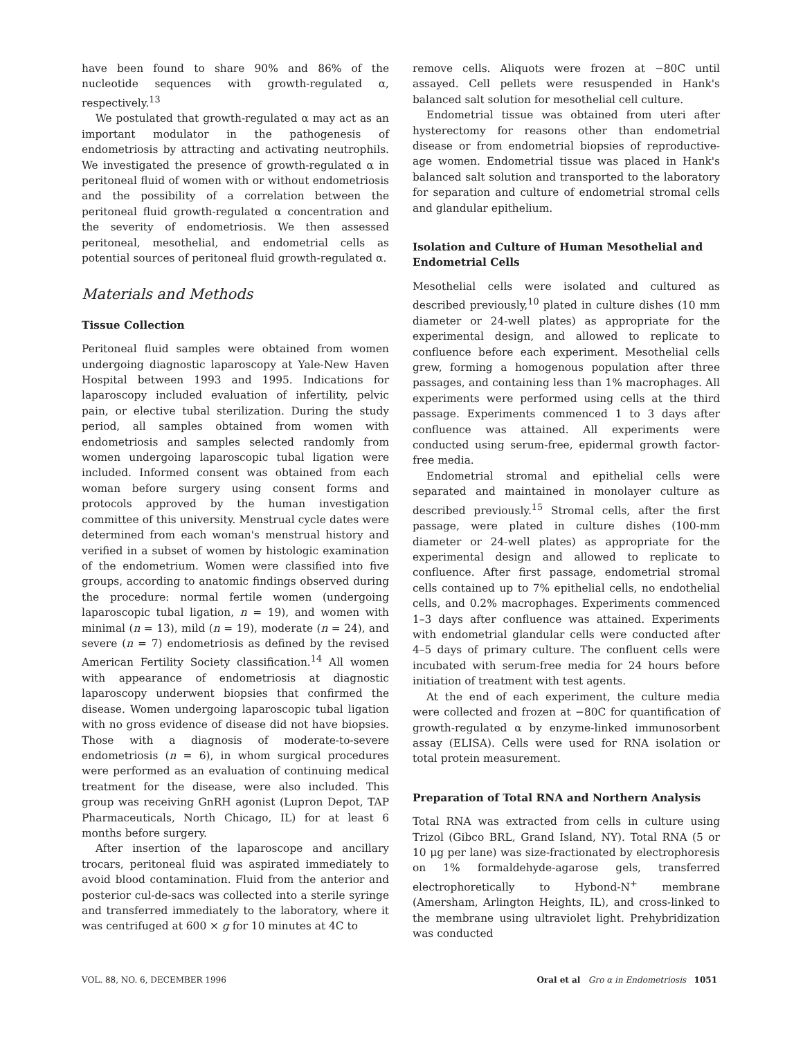have been found to share 90% and 86% of the nucleotide sequences with growth-regulated α, respectively.<sup>13</sup>
We postulated that growth-regulated α may act as an important modulator in the pathogenesis of endometriosis by attracting and activating neutrophils. We investigated the presence of growth-regulated α in peritoneal fluid of women with or without endometriosis and the possibility of a correlation between the peritoneal fluid growth-regulated α concentration and the severity of endometriosis. We then assessed peritoneal, mesothelial, and endometrial cells as potential sources of peritoneal fluid growth-regulated α.
Materials and Methods
Tissue Collection
Peritoneal fluid samples were obtained from women undergoing diagnostic laparoscopy at Yale-New Haven Hospital between 1993 and 1995. Indications for laparoscopy included evaluation of infertility, pelvic pain, or elective tubal sterilization. During the study period, all samples obtained from women with endometriosis and samples selected randomly from women undergoing laparoscopic tubal ligation were included. Informed consent was obtained from each woman before surgery using consent forms and protocols approved by the human investigation committee of this university. Menstrual cycle dates were determined from each woman's menstrual history and verified in a subset of women by histologic examination of the endometrium. Women were classified into five groups, according to anatomic findings observed during the procedure: normal fertile women (undergoing laparoscopic tubal ligation, n = 19), and women with minimal (n = 13), mild (n = 19), moderate (n = 24), and severe (n = 7) endometriosis as defined by the revised American Fertility Society classification.<sup>14</sup> All women with appearance of endometriosis at diagnostic laparoscopy underwent biopsies that confirmed the disease. Women undergoing laparoscopic tubal ligation with no gross evidence of disease did not have biopsies. Those with a diagnosis of moderate-to-severe endometriosis (n = 6), in whom surgical procedures were performed as an evaluation of continuing medical treatment for the disease, were also included. This group was receiving GnRH agonist (Lupron Depot, TAP Pharmaceuticals, North Chicago, IL) for at least 6 months before surgery.
After insertion of the laparoscope and ancillary trocars, peritoneal fluid was aspirated immediately to avoid blood contamination. Fluid from the anterior and posterior cul-de-sacs was collected into a sterile syringe and transferred immediately to the laboratory, where it was centrifuged at 600 × g for 10 minutes at 4C to
remove cells. Aliquots were frozen at −80C until assayed. Cell pellets were resuspended in Hank's balanced salt solution for mesothelial cell culture.
Endometrial tissue was obtained from uteri after hysterectomy for reasons other than endometrial disease or from endometrial biopsies of reproductive-age women. Endometrial tissue was placed in Hank's balanced salt solution and transported to the laboratory for separation and culture of endometrial stromal cells and glandular epithelium.
Isolation and Culture of Human Mesothelial and Endometrial Cells
Mesothelial cells were isolated and cultured as described previously,<sup>10</sup> plated in culture dishes (10 mm diameter or 24-well plates) as appropriate for the experimental design, and allowed to replicate to confluence before each experiment. Mesothelial cells grew, forming a homogenous population after three passages, and containing less than 1% macrophages. All experiments were performed using cells at the third passage. Experiments commenced 1 to 3 days after confluence was attained. All experiments were conducted using serum-free, epidermal growth factor-free media.
Endometrial stromal and epithelial cells were separated and maintained in monolayer culture as described previously.<sup>15</sup> Stromal cells, after the first passage, were plated in culture dishes (100-mm diameter or 24-well plates) as appropriate for the experimental design and allowed to replicate to confluence. After first passage, endometrial stromal cells contained up to 7% epithelial cells, no endothelial cells, and 0.2% macrophages. Experiments commenced 1–3 days after confluence was attained. Experiments with endometrial glandular cells were conducted after 4–5 days of primary culture. The confluent cells were incubated with serum-free media for 24 hours before initiation of treatment with test agents.
At the end of each experiment, the culture media were collected and frozen at −80C for quantification of growth-regulated α by enzyme-linked immunosorbent assay (ELISA). Cells were used for RNA isolation or total protein measurement.
Preparation of Total RNA and Northern Analysis
Total RNA was extracted from cells in culture using Trizol (Gibco BRL, Grand Island, NY). Total RNA (5 or 10 μg per lane) was size-fractionated by electrophoresis on 1% formaldehyde-agarose gels, transferred electrophoretically to Hybond-N<sup>+</sup> membrane (Amersham, Arlington Heights, IL), and cross-linked to the membrane using ultraviolet light. Prehybridization was conducted
VOL. 88, NO. 6, DECEMBER 1996 Oral et al Gro α in Endometriosis 1051